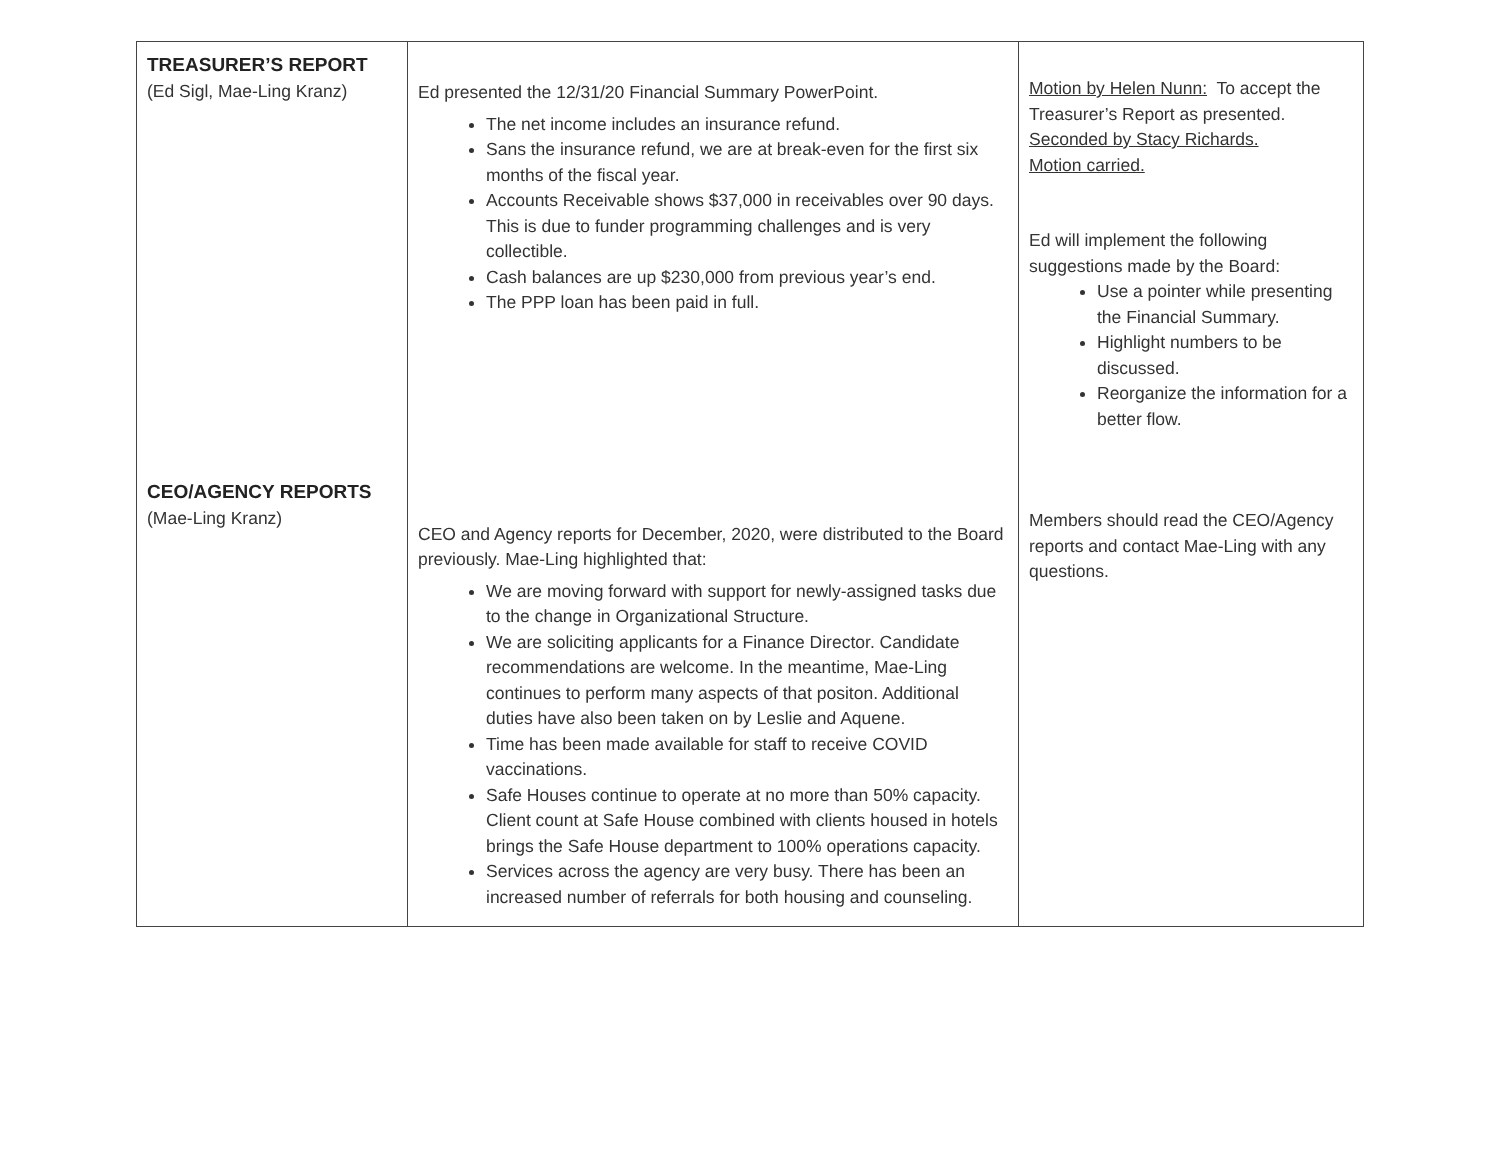| TREASURER’S REPORT (Ed Sigl, Mae-Ling Kranz) CEO/AGENCY REPORTS (Mae-Ling Kranz) | Ed presented the 12/31/20 Financial Summary PowerPoint. The net income includes an insurance refund. Sans the insurance refund, we are at break-even for the first six months of the fiscal year. Accounts Receivable shows $37,000 in receivables over 90 days. This is due to funder programming challenges and is very collectible. Cash balances are up $230,000 from previous year’s end. The PPP loan has been paid in full. CEO and Agency reports for December, 2020, were distributed to the Board previously. Mae-Ling highlighted that: We are moving forward with support for newly-assigned tasks due to the change in Organizational Structure. We are soliciting applicants for a Finance Director. Candidate recommendations are welcome. In the meantime, Mae-Ling continues to perform many aspects of that positon. Additional duties have also been taken on by Leslie and Aquene. Time has been made available for staff to receive COVID vaccinations. Safe Houses continue to operate at no more than 50% capacity. Client count at Safe House combined with clients housed in hotels brings the Safe House department to 100% operations capacity. Services across the agency are very busy. There has been an increased number of referrals for both housing and counseling. | Motion by Helen Nunn: To accept the Treasurer’s Report as presented. Seconded by Stacy Richards. Motion carried. Ed will implement the following suggestions made by the Board: Use a pointer while presenting the Financial Summary. Highlight numbers to be discussed. Reorganize the information for a better flow. Members should read the CEO/Agency reports and contact Mae-Ling with any questions. |